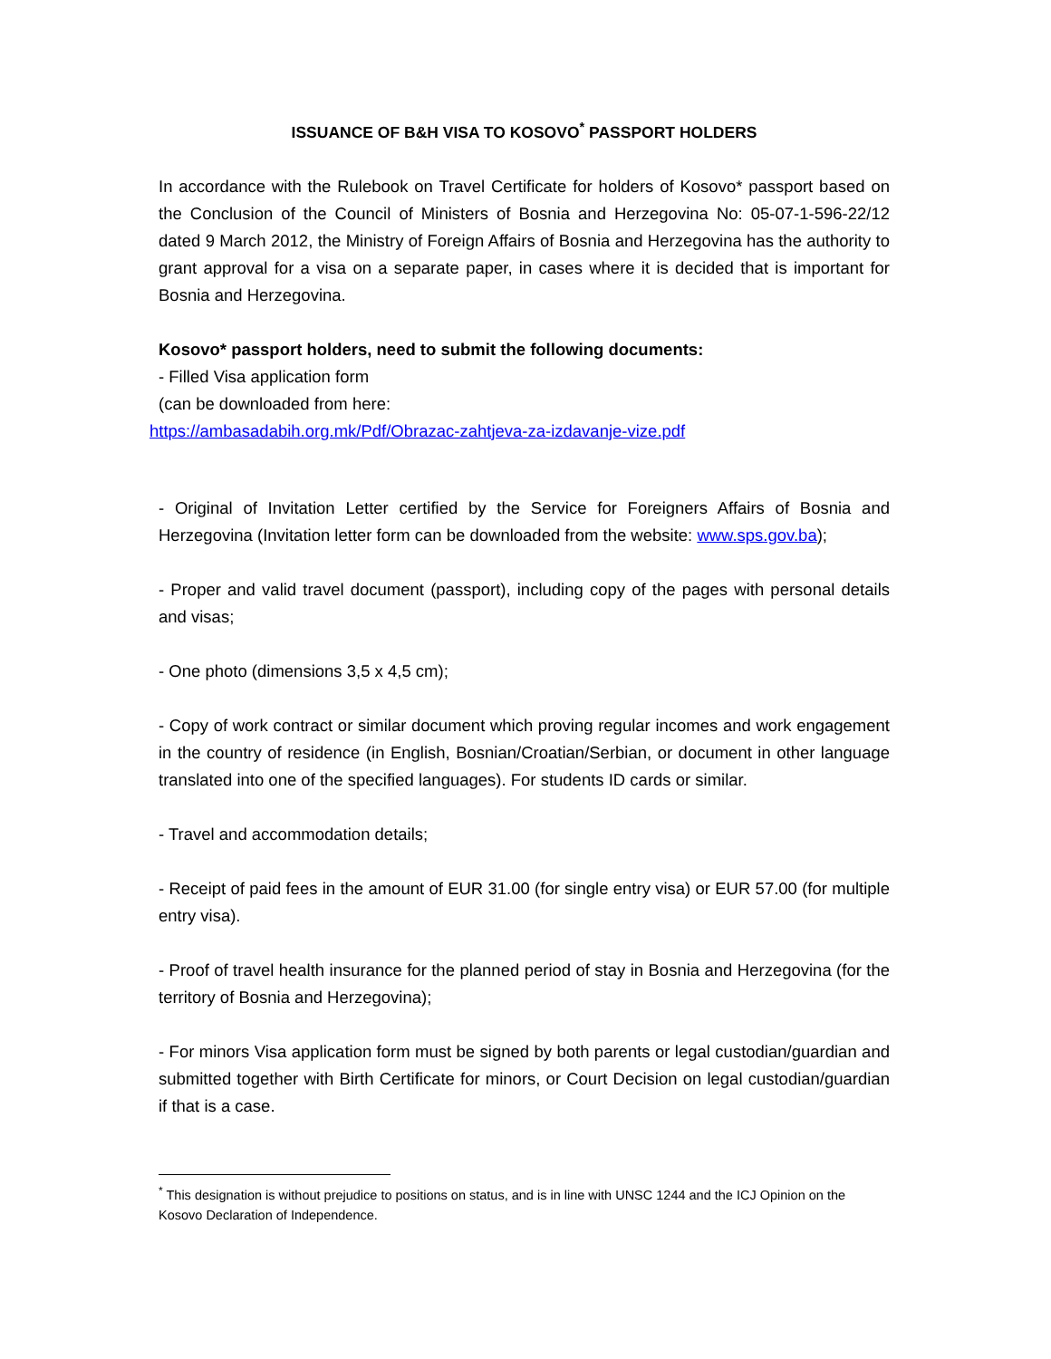ISSUANCE OF B&H VISA TO KOSOVO<sup>*</sup> PASSPORT HOLDERS
In accordance with the Rulebook on Travel Certificate for holders of Kosovo* passport based on the Conclusion of the Council of Ministers of Bosnia and Herzegovina No: 05-07-1-596-22/12 dated 9 March 2012, the Ministry of Foreign Affairs of Bosnia and Herzegovina has the authority to grant approval for a visa on a separate paper, in cases where it is decided that is important for Bosnia and Herzegovina.
Kosovo* passport holders, need to submit the following documents:
- Filled Visa application form
(can be downloaded from here:
https://ambasadabih.org.mk/Pdf/Obrazac-zahtjeva-za-izdavanje-vize.pdf
- Original of Invitation Letter certified by the Service for Foreigners Affairs of Bosnia and Herzegovina (Invitation letter form can be downloaded from the website: www.sps.gov.ba);
- Proper and valid travel document (passport), including copy of the pages with personal details and visas;
- One photo (dimensions 3,5 x 4,5 cm);
- Copy of work contract or similar document which proving regular incomes and work engagement in the country of residence (in English, Bosnian/Croatian/Serbian, or document in other language translated into one of the specified languages). For students ID cards or similar.
- Travel and accommodation details;
- Receipt of paid fees in the amount of EUR 31.00 (for single entry visa) or EUR 57.00 (for multiple entry visa).
- Proof of travel health insurance for the planned period of stay in Bosnia and Herzegovina (for the territory of Bosnia and Herzegovina);
- For minors Visa application form must be signed by both parents or legal custodian/guardian and submitted together with Birth Certificate for minors, or Court Decision on legal custodian/guardian if that is a case.
<sup>*</sup> This designation is without prejudice to positions on status, and is in line with UNSC 1244 and the ICJ Opinion on the Kosovo Declaration of Independence.